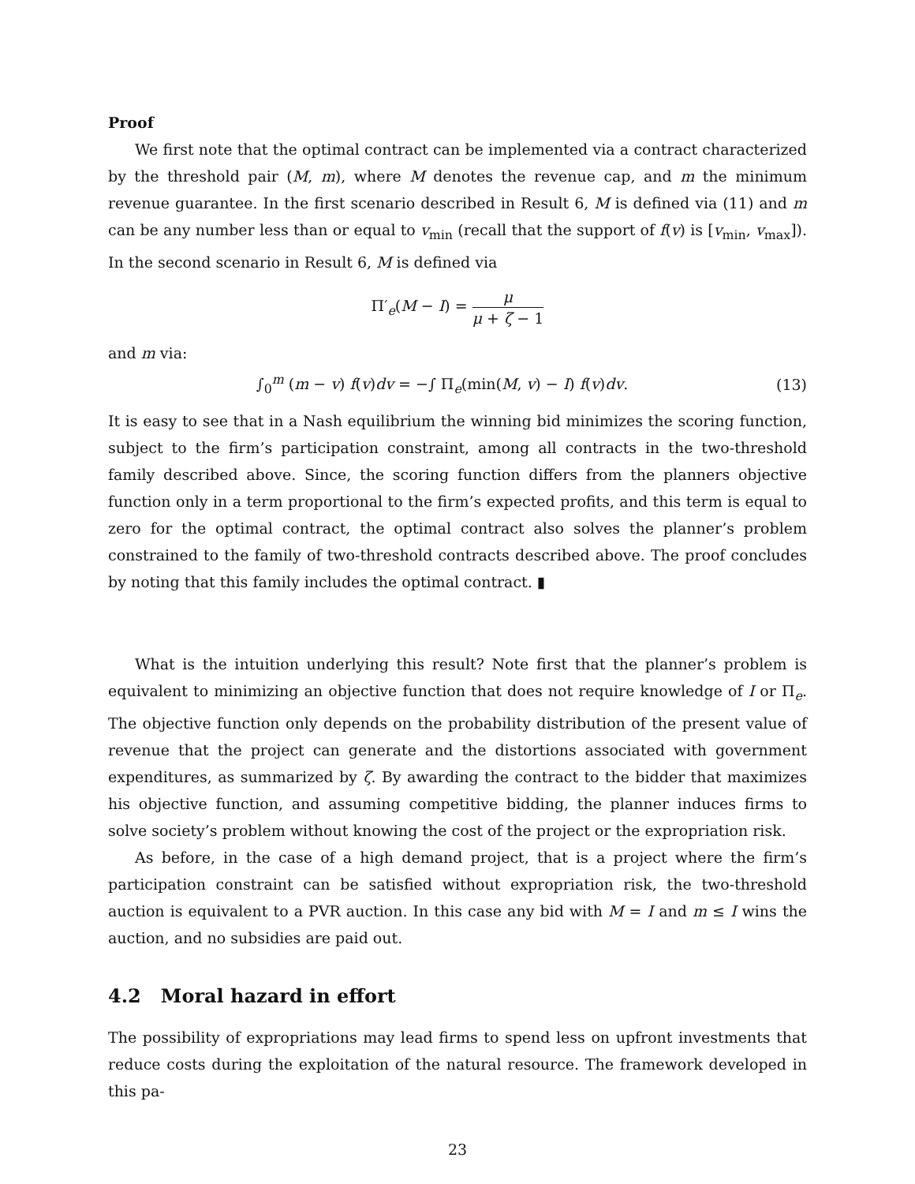Proof
We first note that the optimal contract can be implemented via a contract characterized by the threshold pair (M, m), where M denotes the revenue cap, and m the minimum revenue guarantee. In the first scenario described in Result 6, M is defined via (11) and m can be any number less than or equal to v<sub>min</sub> (recall that the support of f(v) is [v<sub>min</sub>, v<sub>max</sub>]). In the second scenario in Result 6, M is defined via
Π′<sub>e</sub>(M − I) = μ μ + ζ − 1
and m via:
∫<sub>0</sub><sup>m</sup> (m − v) f(v)dv = −∫ Π<sub>e</sub>(min(M, v) − I) f(v)dv. (13)
It is easy to see that in a Nash equilibrium the winning bid minimizes the scoring function, subject to the firm’s participation constraint, among all contracts in the two-threshold family described above. Since, the scoring function differs from the planners objective function only in a term proportional to the firm’s expected profits, and this term is equal to zero for the optimal contract, the optimal contract also solves the planner’s problem constrained to the family of two-threshold contracts described above. The proof concludes by noting that this family includes the optimal contract. ▮
What is the intuition underlying this result? Note first that the planner’s problem is equivalent to minimizing an objective function that does not require knowledge of I or Π<sub>e</sub>. The objective function only depends on the probability distribution of the present value of revenue that the project can generate and the distortions associated with government expenditures, as summarized by ζ. By awarding the contract to the bidder that maximizes his objective function, and assuming competitive bidding, the planner induces firms to solve society’s problem without knowing the cost of the project or the expropriation risk.
As before, in the case of a high demand project, that is a project where the firm’s participation constraint can be satisfied without expropriation risk, the two-threshold auction is equivalent to a PVR auction. In this case any bid with M = I and m ≤ I wins the auction, and no subsidies are paid out.
4.2 Moral hazard in effort
The possibility of expropriations may lead firms to spend less on upfront investments that reduce costs during the exploitation of the natural resource. The framework developed in this pa-
23